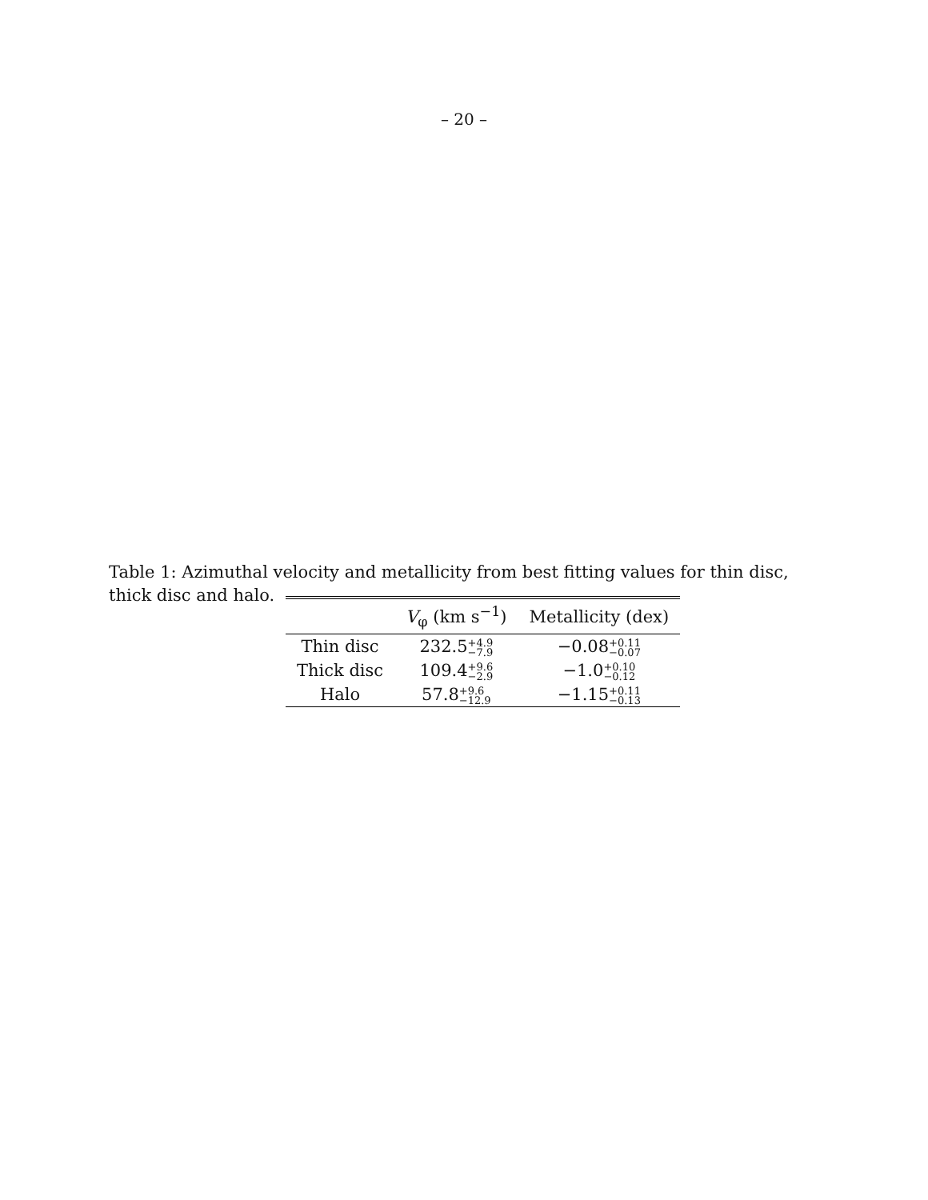– 20 –
Table 1: Azimuthal velocity and metallicity from best fitting values for thin disc, thick disc and halo.
| | V<sub>φ</sub> (km s<sup>−1</sup>) | Metallicity (dex) |
| --- | --- | --- |
| Thin disc | 232.5 +4.9 −7.9 | −0.08 +0.11 −0.07 |
| Thick disc | 109.4 +9.6 −2.9 | −1.0 +0.10 −0.12 |
| Halo | 57.8 +9.6 −12.9 | −1.15 +0.11 −0.13 |